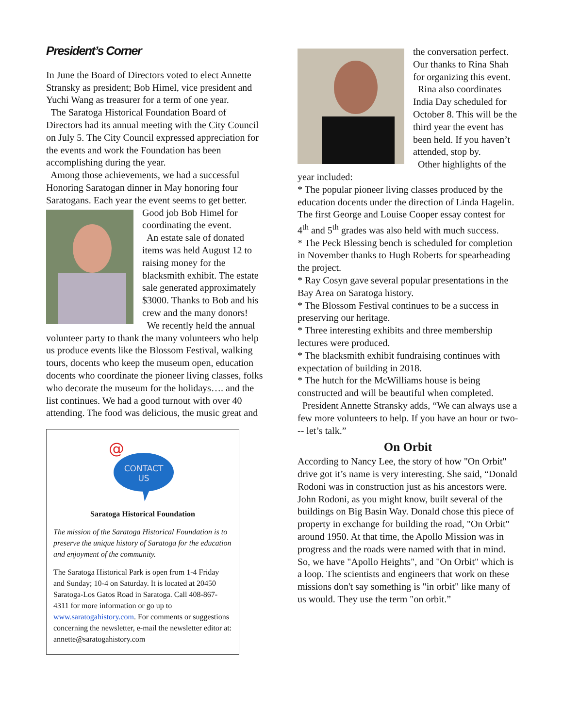President’s Corner
In June the Board of Directors voted to elect Annette Stransky as president; Bob Himel, vice president and Yuchi Wang as treasurer for a term of one year.
The Saratoga Historical Foundation Board of Directors had its annual meeting with the City Council on July 5. The City Council expressed appreciation for the events and work the Foundation has been accomplishing during the year.
Among those achievements, we had a successful Honoring Saratogan dinner in May honoring four Saratogans. Each year the event seems to get better.
Good job Bob Himel for coordinating the event.
An estate sale of donated items was held August 12 to raising money for the blacksmith exhibit. The estate sale generated approximately $3000. Thanks to Bob and his crew and the many donors!
We recently held the annual volunteer party to thank the many volunteers who help us produce events like the Blossom Festival, walking tours, docents who keep the museum open, education docents who coordinate the pioneer living classes, folks who decorate the museum for the holidays…. and the list continues. We had a good turnout with over 40 attending. The food was delicious, the music great and
@
CONTACT
US
Saratoga Historical Foundation
The mission of the Saratoga Historical Foundation is to preserve the unique history of Saratoga for the education and enjoyment of the community.
The Saratoga Historical Park is open from 1-4 Friday and Sunday; 10-4 on Saturday. It is located at 20450 Saratoga-Los Gatos Road in Saratoga. Call 408-867-4311 for more information or go up to www.saratogahistory.com. For comments or suggestions concerning the newsletter, e-mail the newsletter editor at: annette@saratogahistory.com
the conversation perfect. Our thanks to Rina Shah for organizing this event.
Rina also coordinates India Day scheduled for October 8. This will be the third year the event has been held. If you haven’t attended, stop by.
Other highlights of the year included:
* The popular pioneer living classes produced by the education docents under the direction of Linda Hagelin. The first George and Louise Cooper essay contest for 4<sup>th</sup> and 5<sup>th</sup> grades was also held with much success.
* The Peck Blessing bench is scheduled for completion in November thanks to Hugh Roberts for spearheading the project.
* Ray Cosyn gave several popular presentations in the Bay Area on Saratoga history.
* The Blossom Festival continues to be a success in preserving our heritage.
* Three interesting exhibits and three membership lectures were produced.
* The blacksmith exhibit fundraising continues with expectation of building in 2018.
* The hutch for the McWilliams house is being constructed and will be beautiful when completed.
President Annette Stransky adds, “We can always use a few more volunteers to help. If you have an hour or two--- let’s talk.”
On Orbit
According to Nancy Lee, the story of how "On Orbit" drive got it’s name is very interesting. She said, “Donald Rodoni was in construction just as his ancestors were. John Rodoni, as you might know, built several of the buildings on Big Basin Way. Donald chose this piece of property in exchange for building the road, "On Orbit" around 1950. At that time, the Apollo Mission was in progress and the roads were named with that in mind. So, we have "Apollo Heights", and "On Orbit" which is a loop. The scientists and engineers that work on these missions don't say something is "in orbit" like many of us would. They use the term "on orbit.”